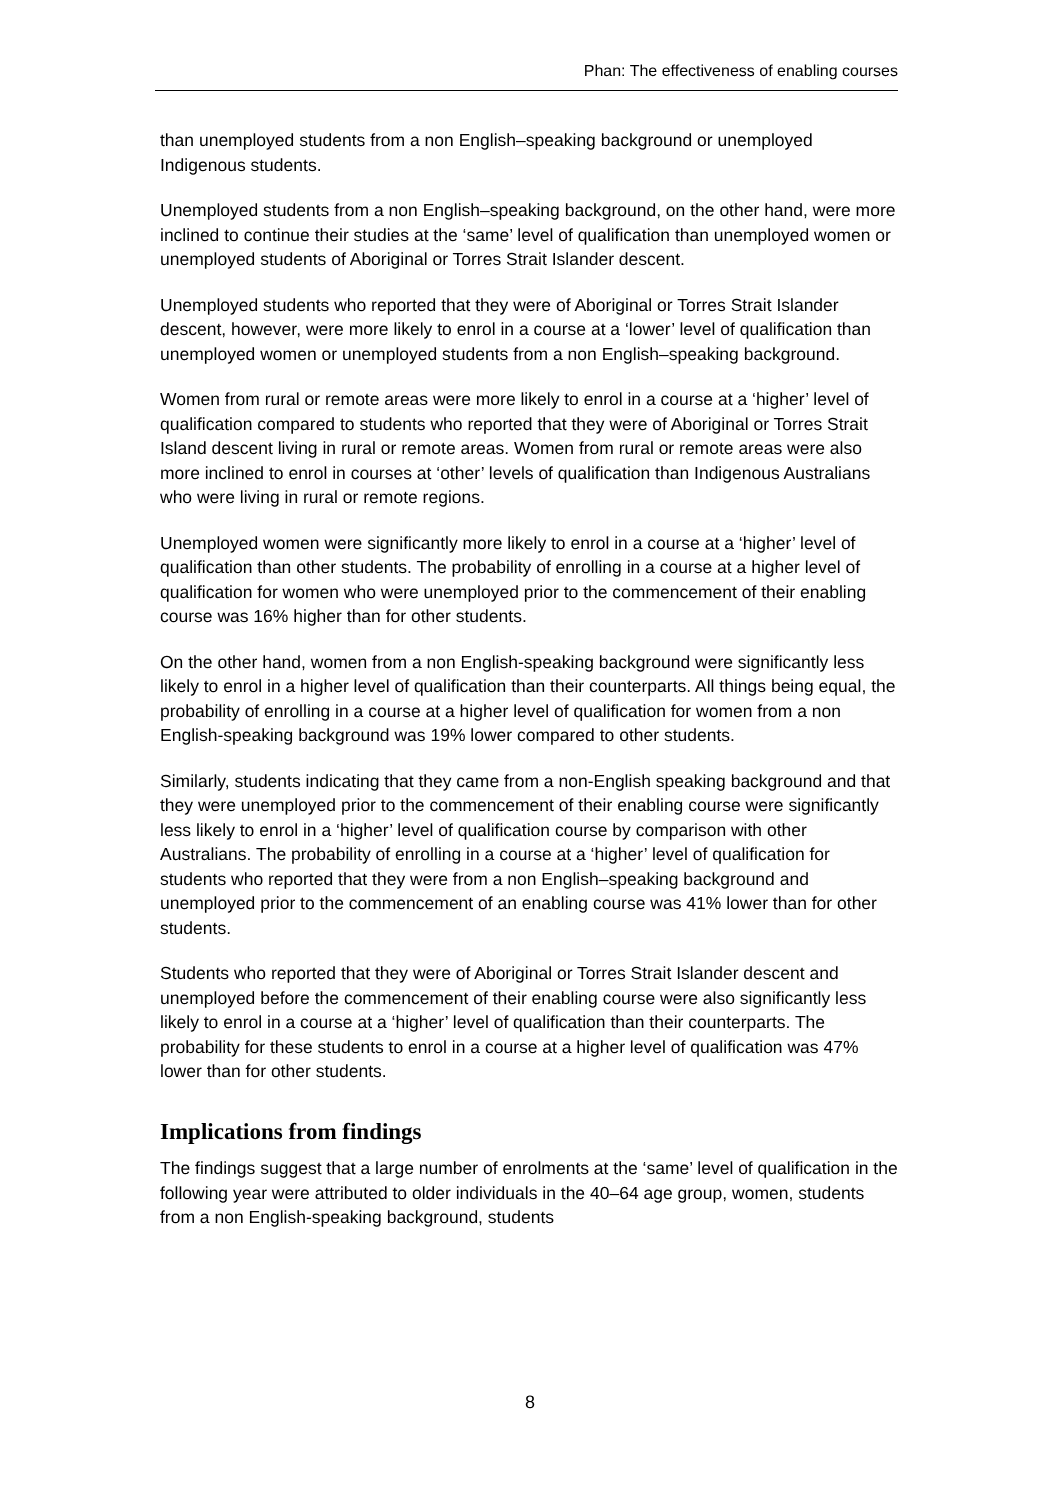Phan: The effectiveness of enabling courses
than unemployed students from a non English–speaking background or unemployed Indigenous students.
Unemployed students from a non English–speaking background, on the other hand, were more inclined to continue their studies at the ‘same’ level of qualification than unemployed women or unemployed students of Aboriginal or Torres Strait Islander descent.
Unemployed students who reported that they were of Aboriginal or Torres Strait Islander descent, however, were more likely to enrol in a course at a ‘lower’ level of qualification than unemployed women or unemployed students from a non English–speaking background.
Women from rural or remote areas were more likely to enrol in a course at a ‘higher’ level of qualification compared to students who reported that they were of Aboriginal or Torres Strait Island descent living in rural or remote areas. Women from rural or remote areas were also more inclined to enrol in courses at ‘other’ levels of qualification than Indigenous Australians who were living in rural or remote regions.
Unemployed women were significantly more likely to enrol in a course at a ‘higher’ level of qualification than other students. The probability of enrolling in a course at a higher level of qualification for women who were unemployed prior to the commencement of their enabling course was 16% higher than for other students.
On the other hand, women from a non English-speaking background were significantly less likely to enrol in a higher level of qualification than their counterparts. All things being equal, the probability of enrolling in a course at a higher level of qualification for women from a non English-speaking background was 19% lower compared to other students.
Similarly, students indicating that they came from a non-English speaking background and that they were unemployed prior to the commencement of their enabling course were significantly less likely to enrol in a ‘higher’ level of qualification course by comparison with other Australians. The probability of enrolling in a course at a ‘higher’ level of qualification for students who reported that they were from a non English–speaking background and unemployed prior to the commencement of an enabling course was 41% lower than for other students.
Students who reported that they were of Aboriginal or Torres Strait Islander descent and unemployed before the commencement of their enabling course were also significantly less likely to enrol in a course at a ‘higher’ level of qualification than their counterparts. The probability for these students to enrol in a course at a higher level of qualification was 47% lower than for other students.
Implications from findings
The findings suggest that a large number of enrolments at the ‘same’ level of qualification in the following year were attributed to older individuals in the 40–64 age group, women, students from a non English-speaking background, students
8